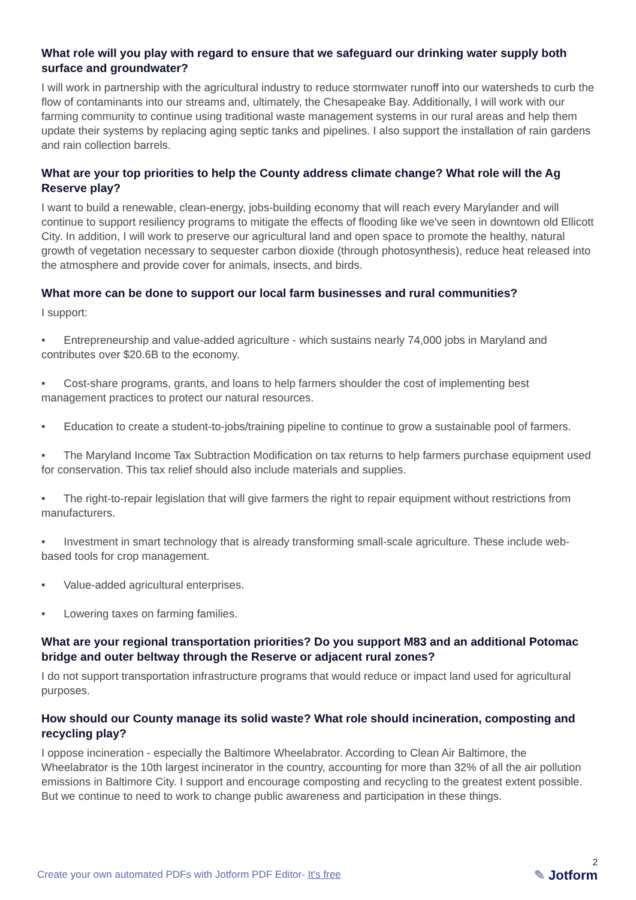What role will you play with regard to ensure that we safeguard our drinking water supply both surface and groundwater?
I will work in partnership with the agricultural industry to reduce stormwater runoff into our watersheds to curb the flow of contaminants into our streams and, ultimately, the Chesapeake Bay. Additionally, I will work with our farming community to continue using traditional waste management systems in our rural areas and help them update their systems by replacing aging septic tanks and pipelines. I also support the installation of rain gardens and rain collection barrels.
What are your top priorities to help the County address climate change? What role will the Ag Reserve play?
I want to build a renewable, clean-energy, jobs-building economy that will reach every Marylander and will continue to support resiliency programs to mitigate the effects of flooding like we've seen in downtown old Ellicott City. In addition, I will work to preserve our agricultural land and open space to promote the healthy, natural growth of vegetation necessary to sequester carbon dioxide (through photosynthesis), reduce heat released into the atmosphere and provide cover for animals, insects, and birds.
What more can be done to support our local farm businesses and rural communities?
I support:
• Entrepreneurship and value-added agriculture - which sustains nearly 74,000 jobs in Maryland and contributes over $20.6B to the economy.
• Cost-share programs, grants, and loans to help farmers shoulder the cost of implementing best management practices to protect our natural resources.
• Education to create a student-to-jobs/training pipeline to continue to grow a sustainable pool of farmers.
• The Maryland Income Tax Subtraction Modification on tax returns to help farmers purchase equipment used for conservation. This tax relief should also include materials and supplies.
• The right-to-repair legislation that will give farmers the right to repair equipment without restrictions from manufacturers.
• Investment in smart technology that is already transforming small-scale agriculture. These include web-based tools for crop management.
• Value-added agricultural enterprises.
• Lowering taxes on farming families.
What are your regional transportation priorities? Do you support M83 and an additional Potomac bridge and outer beltway through the Reserve or adjacent rural zones?
I do not support transportation infrastructure programs that would reduce or impact land used for agricultural purposes.
How should our County manage its solid waste? What role should incineration, composting and recycling play?
I oppose incineration - especially the Baltimore Wheelabrator. According to Clean Air Baltimore, the Wheelabrator is the 10th largest incinerator in the country, accounting for more than 32% of all the air pollution emissions in Baltimore City. I support and encourage composting and recycling to the greatest extent possible. But we continue to need to work to change public awareness and participation in these things.
Create your own automated PDFs with Jotform PDF Editor- It's free
2
✎ Jotform